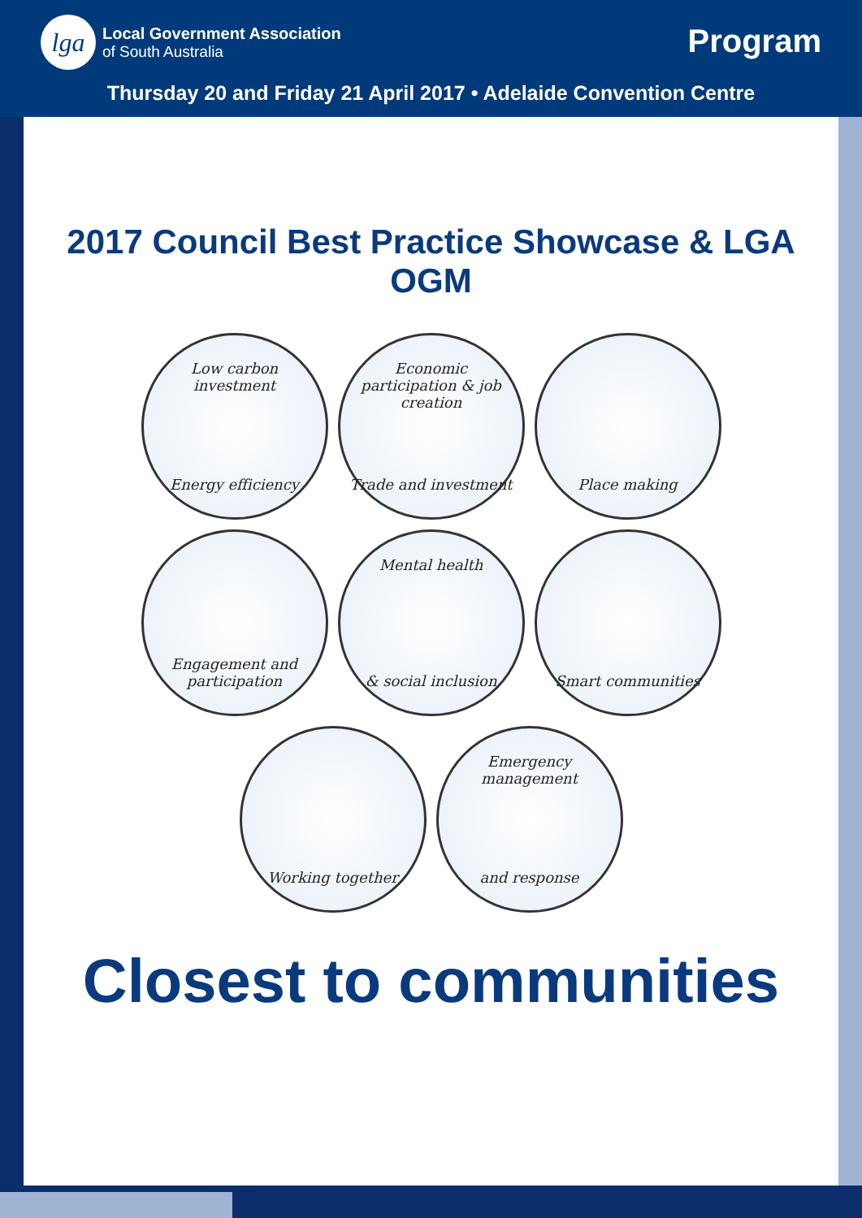lga
Local Government Association
of South Australia
Program
Thursday 20 and Friday 21 April 2017 • Adelaide Convention Centre
2017 Council Best Practice Showcase & LGA OGM
Low carbon investment
Energy efficiency
Economic participation & job creation
Trade and investment
Place making
Engagement and participation
Mental health
& social inclusion
Smart communities
Working together
Emergency management
and response
Closest to communities